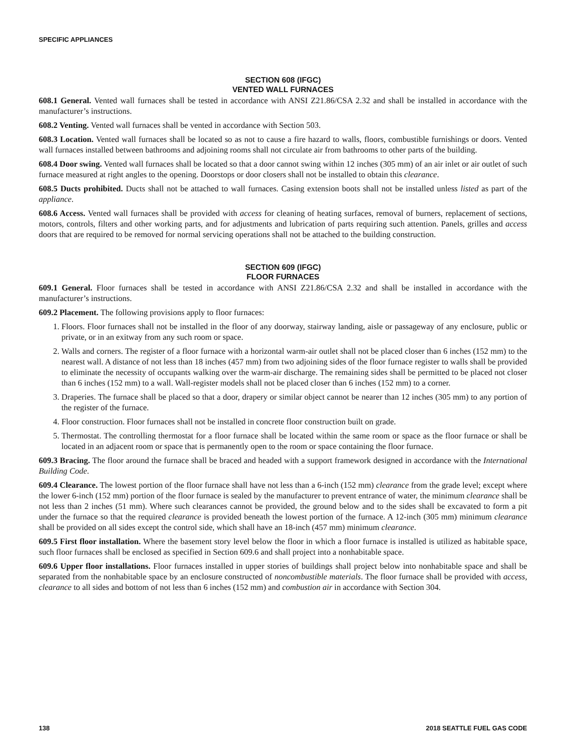SPECIFIC APPLIANCES
SECTION 608 (IFGC)
VENTED WALL FURNACES
608.1 General. Vented wall furnaces shall be tested in accordance with ANSI Z21.86/CSA 2.32 and shall be installed in accordance with the manufacturer’s instructions.
608.2 Venting. Vented wall furnaces shall be vented in accordance with Section 503.
608.3 Location. Vented wall furnaces shall be located so as not to cause a fire hazard to walls, floors, combustible furnishings or doors. Vented wall furnaces installed between bathrooms and adjoining rooms shall not circulate air from bathrooms to other parts of the building.
608.4 Door swing. Vented wall furnaces shall be located so that a door cannot swing within 12 inches (305 mm) of an air inlet or air outlet of such furnace measured at right angles to the opening. Doorstops or door closers shall not be installed to obtain this clearance.
608.5 Ducts prohibited. Ducts shall not be attached to wall furnaces. Casing extension boots shall not be installed unless listed as part of the appliance.
608.6 Access. Vented wall furnaces shall be provided with access for cleaning of heating surfaces, removal of burners, replacement of sections, motors, controls, filters and other working parts, and for adjustments and lubrication of parts requiring such attention. Panels, grilles and access doors that are required to be removed for normal servicing operations shall not be attached to the building construction.
SECTION 609 (IFGC)
FLOOR FURNACES
609.1 General. Floor furnaces shall be tested in accordance with ANSI Z21.86/CSA 2.32 and shall be installed in accordance with the manufacturer’s instructions.
609.2 Placement. The following provisions apply to floor furnaces:
1. Floors. Floor furnaces shall not be installed in the floor of any doorway, stairway landing, aisle or passageway of any enclosure, public or private, or in an exitway from any such room or space.
2. Walls and corners. The register of a floor furnace with a horizontal warm-air outlet shall not be placed closer than 6 inches (152 mm) to the nearest wall. A distance of not less than 18 inches (457 mm) from two adjoining sides of the floor furnace register to walls shall be provided to eliminate the necessity of occupants walking over the warm-air discharge. The remaining sides shall be permitted to be placed not closer than 6 inches (152 mm) to a wall. Wall-register models shall not be placed closer than 6 inches (152 mm) to a corner.
3. Draperies. The furnace shall be placed so that a door, drapery or similar object cannot be nearer than 12 inches (305 mm) to any portion of the register of the furnace.
4. Floor construction. Floor furnaces shall not be installed in concrete floor construction built on grade.
5. Thermostat. The controlling thermostat for a floor furnace shall be located within the same room or space as the floor furnace or shall be located in an adjacent room or space that is permanently open to the room or space containing the floor furnace.
609.3 Bracing. The floor around the furnace shall be braced and headed with a support framework designed in accordance with the International Building Code.
609.4 Clearance. The lowest portion of the floor furnace shall have not less than a 6-inch (152 mm) clearance from the grade level; except where the lower 6-inch (152 mm) portion of the floor furnace is sealed by the manufacturer to prevent entrance of water, the minimum clearance shall be not less than 2 inches (51 mm). Where such clearances cannot be provided, the ground below and to the sides shall be excavated to form a pit under the furnace so that the required clearance is provided beneath the lowest portion of the furnace. A 12-inch (305 mm) minimum clearance shall be provided on all sides except the control side, which shall have an 18-inch (457 mm) minimum clearance.
609.5 First floor installation. Where the basement story level below the floor in which a floor furnace is installed is utilized as habitable space, such floor furnaces shall be enclosed as specified in Section 609.6 and shall project into a nonhabitable space.
609.6 Upper floor installations. Floor furnaces installed in upper stories of buildings shall project below into nonhabitable space and shall be separated from the nonhabitable space by an enclosure constructed of noncombustible materials. The floor furnace shall be provided with access, clearance to all sides and bottom of not less than 6 inches (152 mm) and combustion air in accordance with Section 304.
138 2018 SEATTLE FUEL GAS CODE